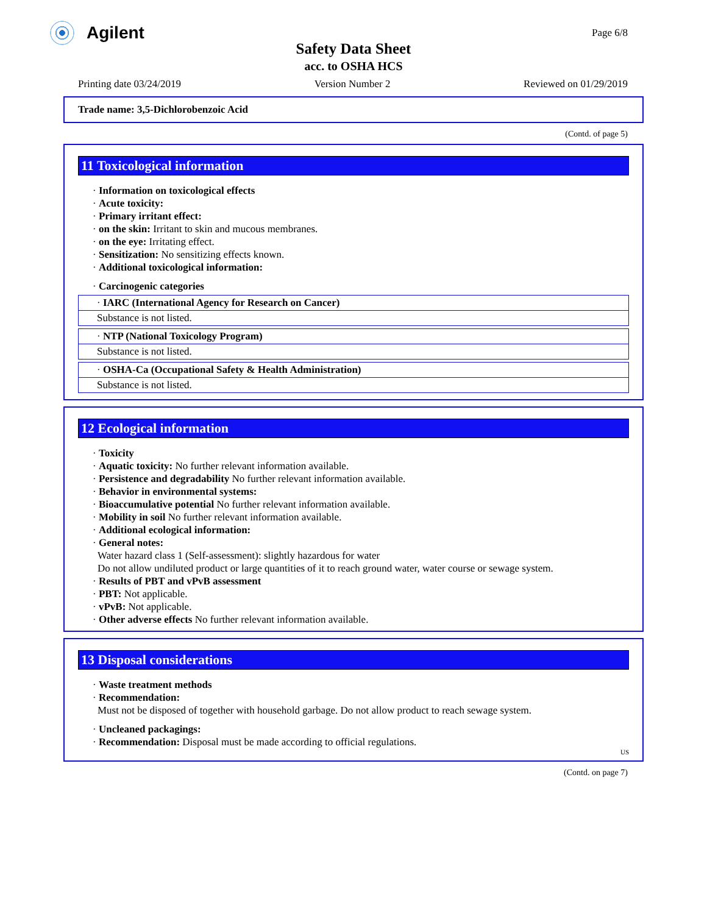Agilent
Page 6/8
Safety Data Sheet
acc. to OSHA HCS
Printing date 03/24/2019 Version Number 2 Reviewed on 01/29/2019
Trade name: 3,5-Dichlorobenzoic Acid
(Contd. of page 5)
11 Toxicological information
· Information on toxicological effects
· Acute toxicity:
· Primary irritant effect:
· on the skin: Irritant to skin and mucous membranes.
· on the eye: Irritating effect.
· Sensitization: No sensitizing effects known.
· Additional toxicological information:
· Carcinogenic categories
· IARC (International Agency for Research on Cancer)
Substance is not listed.
· NTP (National Toxicology Program)
Substance is not listed.
· OSHA-Ca (Occupational Safety & Health Administration)
Substance is not listed.
12 Ecological information
· Toxicity
· Aquatic toxicity: No further relevant information available.
· Persistence and degradability No further relevant information available.
· Behavior in environmental systems:
· Bioaccumulative potential No further relevant information available.
· Mobility in soil No further relevant information available.
· Additional ecological information:
· General notes:
Water hazard class 1 (Self-assessment): slightly hazardous for water
Do not allow undiluted product or large quantities of it to reach ground water, water course or sewage system.
· Results of PBT and vPvB assessment
· PBT: Not applicable.
· vPvB: Not applicable.
· Other adverse effects No further relevant information available.
13 Disposal considerations
· Waste treatment methods
· Recommendation:
Must not be disposed of together with household garbage. Do not allow product to reach sewage system.
· Uncleaned packagings:
· Recommendation: Disposal must be made according to official regulations.
US
(Contd. on page 7)